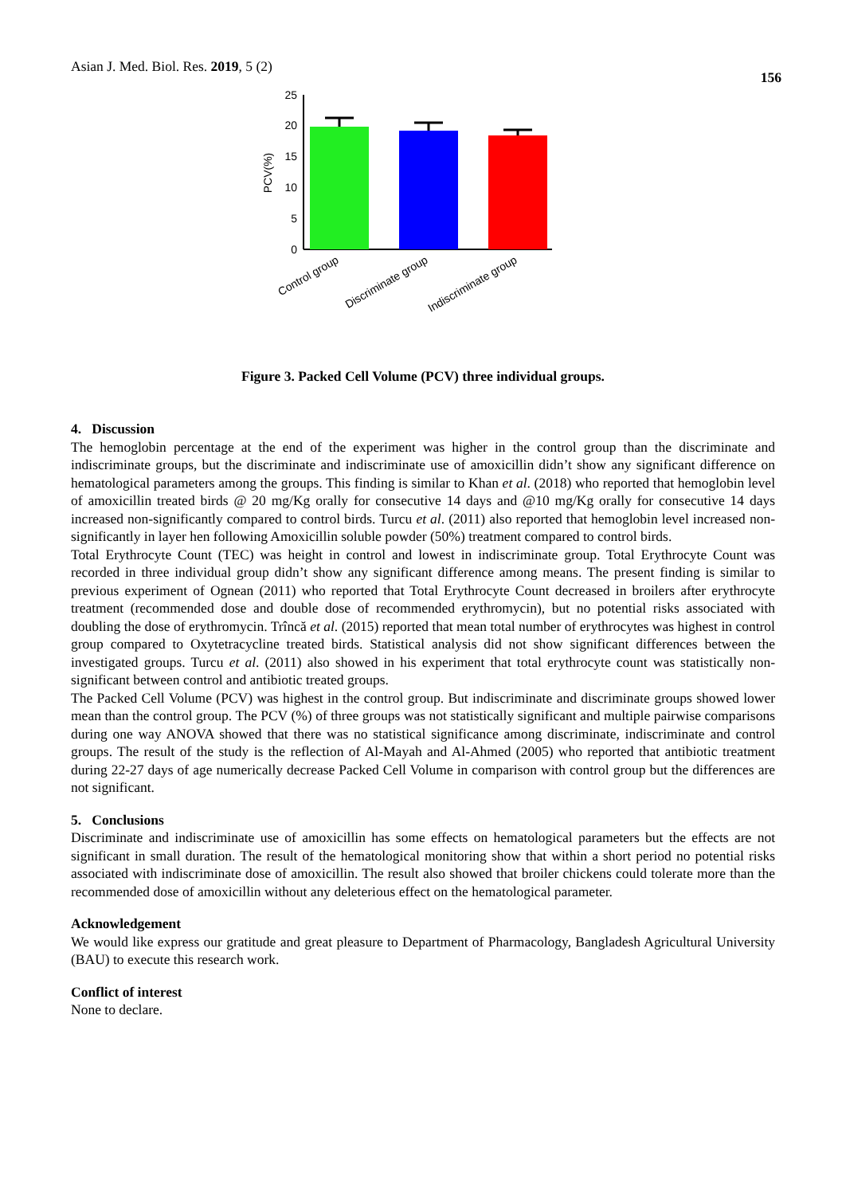Asian J. Med. Biol. Res. 2019, 5 (2)
156
PCV(%)
25
20
15
10
5
0
Control group
Discriminate group
Indiscriminate group
Figure 3. Packed Cell Volume (PCV) three individual groups.
4. Discussion
The hemoglobin percentage at the end of the experiment was higher in the control group than the discriminate and indiscriminate groups, but the discriminate and indiscriminate use of amoxicillin didn’t show any significant difference on hematological parameters among the groups. This finding is similar to Khan et al. (2018) who reported that hemoglobin level of amoxicillin treated birds @ 20 mg/Kg orally for consecutive 14 days and @10 mg/Kg orally for consecutive 14 days increased non-significantly compared to control birds. Turcu et al. (2011) also reported that hemoglobin level increased non-significantly in layer hen following Amoxicillin soluble powder (50%) treatment compared to control birds.
Total Erythrocyte Count (TEC) was height in control and lowest in indiscriminate group. Total Erythrocyte Count was recorded in three individual group didn’t show any significant difference among means. The present finding is similar to previous experiment of Ognean (2011) who reported that Total Erythrocyte Count decreased in broilers after erythrocyte treatment (recommended dose and double dose of recommended erythromycin), but no potential risks associated with doubling the dose of erythromycin. Trîncă et al. (2015) reported that mean total number of erythrocytes was highest in control group compared to Oxytetracycline treated birds. Statistical analysis did not show significant differences between the investigated groups. Turcu et al. (2011) also showed in his experiment that total erythrocyte count was statistically non-significant between control and antibiotic treated groups.
The Packed Cell Volume (PCV) was highest in the control group. But indiscriminate and discriminate groups showed lower mean than the control group. The PCV (%) of three groups was not statistically significant and multiple pairwise comparisons during one way ANOVA showed that there was no statistical significance among discriminate, indiscriminate and control groups. The result of the study is the reflection of Al-Mayah and Al-Ahmed (2005) who reported that antibiotic treatment during 22-27 days of age numerically decrease Packed Cell Volume in comparison with control group but the differences are not significant.
5. Conclusions
Discriminate and indiscriminate use of amoxicillin has some effects on hematological parameters but the effects are not significant in small duration. The result of the hematological monitoring show that within a short period no potential risks associated with indiscriminate dose of amoxicillin. The result also showed that broiler chickens could tolerate more than the recommended dose of amoxicillin without any deleterious effect on the hematological parameter.
Acknowledgement
We would like express our gratitude and great pleasure to Department of Pharmacology, Bangladesh Agricultural University (BAU) to execute this research work.
Conflict of interest
None to declare.